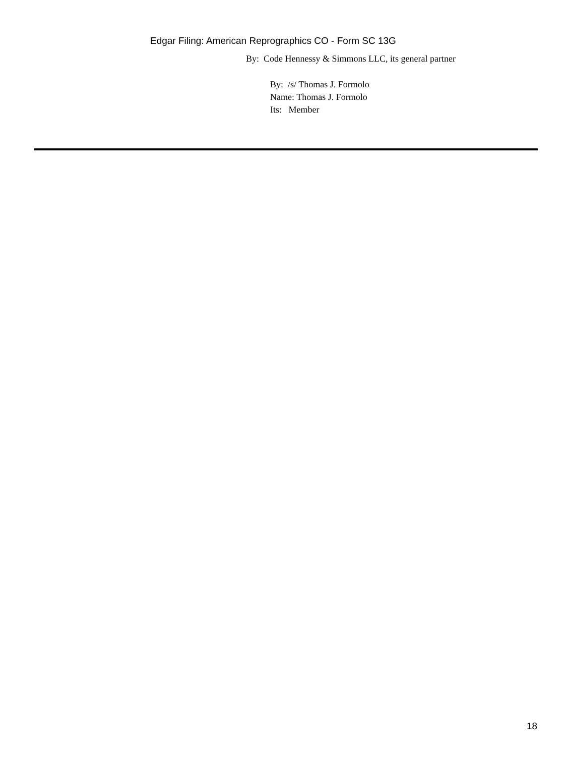Edgar Filing: American Reprographics CO - Form SC 13G
By: Code Hennessy & Simmons LLC, its general partner
By: /s/ Thomas J. Formolo
Name: Thomas J. Formolo
Its: Member
18